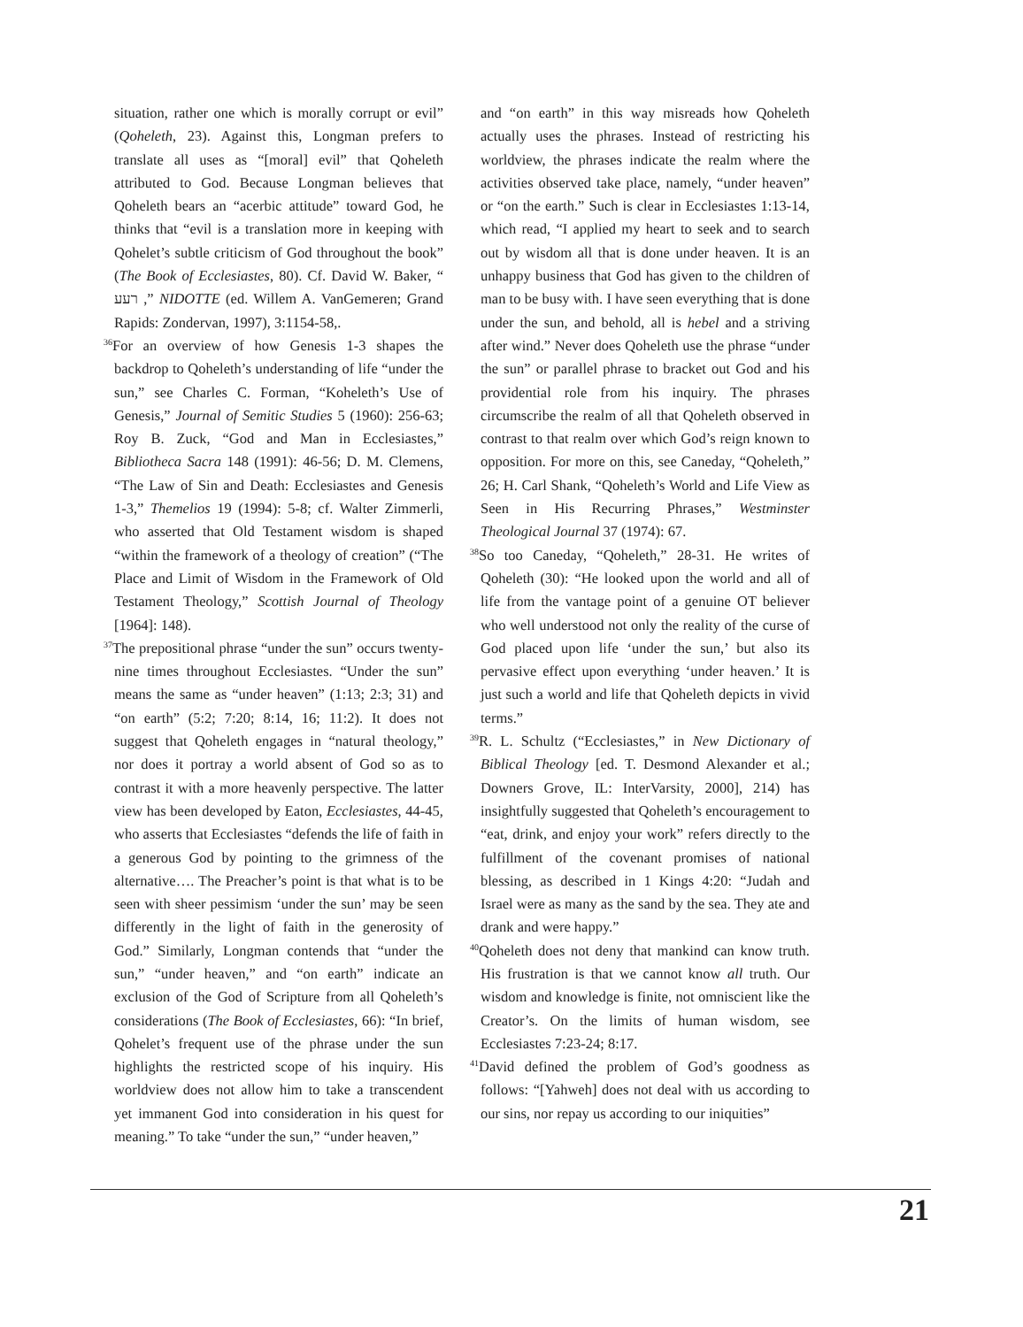situation, rather one which is morally corrupt or evil” (Qoheleth, 23). Against this, Longman prefers to translate all uses as “[moral] evil” that Qoheleth attributed to God. Because Longman believes that Qoheleth bears an “acerbic attitude” toward God, he thinks that “evil is a translation more in keeping with Qohelet’s subtle criticism of God throughout the book” (The Book of Ecclesiastes, 80). Cf. David W. Baker, “ רעע ,” NIDOTTE (ed. Willem A. VanGemeren; Grand Rapids: Zondervan, 1997), 3:1154-58,.
<sup>36</sup> For an overview of how Genesis 1-3 shapes the backdrop to Qoheleth’s understanding of life “under the sun,” see Charles C. Forman, “Koheleth’s Use of Genesis,” Journal of Semitic Studies 5 (1960): 256-63; Roy B. Zuck, “God and Man in Ecclesiastes,” Bibliotheca Sacra 148 (1991): 46-56; D. M. Clemens, “The Law of Sin and Death: Ecclesiastes and Genesis 1-3,” Themelios 19 (1994): 5-8; cf. Walter Zimmerli, who asserted that Old Testament wisdom is shaped “within the framework of a theology of creation” (“The Place and Limit of Wisdom in the Framework of Old Testament Theology,” Scottish Journal of Theology [1964]: 148).
<sup>37</sup> The prepositional phrase “under the sun” occurs twenty-nine times throughout Ecclesiastes. “Under the sun” means the same as “under heaven” (1:13; 2:3; 31) and “on earth” (5:2; 7:20; 8:14, 16; 11:2). It does not suggest that Qoheleth engages in “natural theology,” nor does it portray a world absent of God so as to contrast it with a more heavenly perspective. The latter view has been developed by Eaton, Ecclesiastes, 44-45, who asserts that Ecclesiastes “defends the life of faith in a generous God by pointing to the grimness of the alternative…. The Preacher’s point is that what is to be seen with sheer pessimism ‘under the sun’ may be seen differently in the light of faith in the generosity of God.” Similarly, Longman contends that “under the sun,” “under heaven,” and “on earth” indicate an exclusion of the God of Scripture from all Qoheleth’s considerations (The Book of Ecclesiastes, 66): “In brief, Qohelet’s frequent use of the phrase under the sun highlights the restricted scope of his inquiry. His worldview does not allow him to take a transcendent yet immanent God into consideration in his quest for meaning.” To take “under the sun,” “under heaven,”
and “on earth” in this way misreads how Qoheleth actually uses the phrases. Instead of restricting his worldview, the phrases indicate the realm where the activities observed take place, namely, “under heaven” or “on the earth.” Such is clear in Ecclesiastes 1:13-14, which read, “I applied my heart to seek and to search out by wisdom all that is done under heaven. It is an unhappy business that God has given to the children of man to be busy with. I have seen everything that is done under the sun, and behold, all is hebel and a striving after wind.” Never does Qoheleth use the phrase “under the sun” or parallel phrase to bracket out God and his providential role from his inquiry. The phrases circumscribe the realm of all that Qoheleth observed in contrast to that realm over which God’s reign known to opposition. For more on this, see Caneday, “Qoheleth,” 26; H. Carl Shank, “Qoheleth’s World and Life View as Seen in His Recurring Phrases,” Westminster Theological Journal 37 (1974): 67.
<sup>38</sup> So too Caneday, “Qoheleth,” 28-31. He writes of Qoheleth (30): “He looked upon the world and all of life from the vantage point of a genuine OT believer who well understood not only the reality of the curse of God placed upon life ‘under the sun,’ but also its pervasive effect upon everything ‘under heaven.’ It is just such a world and life that Qoheleth depicts in vivid terms.”
<sup>39</sup> R. L. Schultz (“Ecclesiastes,” in New Dictionary of Biblical Theology [ed. T. Desmond Alexander et al.; Downers Grove, IL: InterVarsity, 2000], 214) has insightfully suggested that Qoheleth’s encouragement to “eat, drink, and enjoy your work” refers directly to the fulfillment of the covenant promises of national blessing, as described in 1 Kings 4:20: “Judah and Israel were as many as the sand by the sea. They ate and drank and were happy.”
<sup>40</sup> Qoheleth does not deny that mankind can know truth. His frustration is that we cannot know all truth. Our wisdom and knowledge is finite, not omniscient like the Creator’s. On the limits of human wisdom, see Ecclesiastes 7:23-24; 8:17.
<sup>41</sup> David defined the problem of God’s goodness as follows: “[Yahweh] does not deal with us according to our sins, nor repay us according to our iniquities”
21